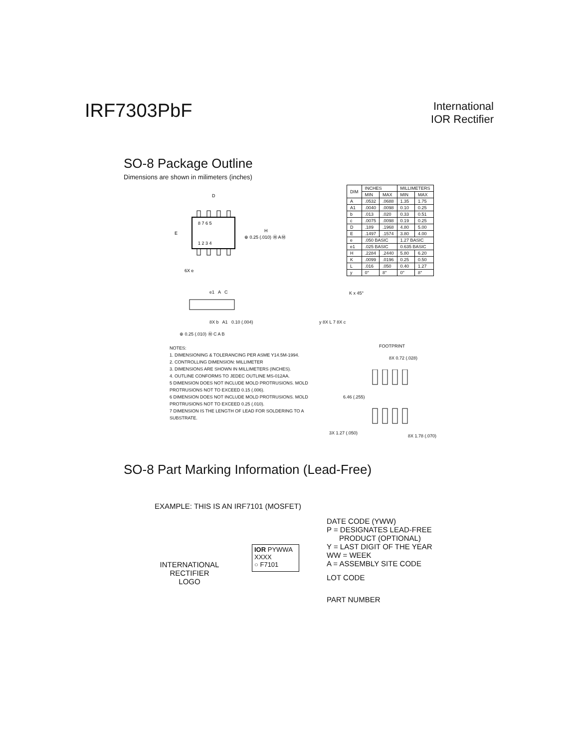IRF7303PbF
International
IOR Rectifier
SO-8 Package Outline
Dimensions are shown in milimeters (inches)
8 7 6 5
1 2 3 4
D
E
H
⊕ 0.25 (.010) Ⓜ AⓂ
6X e
| DIM | INCHES | | MILLIMETERS | |
| --- | --- | --- | --- | --- |
| | MIN | MAX | MIN | MAX |
| A | .0532 | .0688 | 1.35 | 1.75 |
| A1 | .0040 | .0098 | 0.10 | 0.25 |
| b | .013 | .020 | 0.33 | 0.51 |
| c | .0075 | .0098 | 0.19 | 0.25 |
| D | .189 | .1968 | 4.80 | 5.00 |
| E | .1497 | .1574 | 3.80 | 4.00 |
| e | .050 BASIC | | 1.27 BASIC | |
| e1 | .025 BASIC | | 0.635 BASIC | |
| H | .2284 | .2440 | 5.80 | 6.20 |
| K | .0099 | .0196 | 0.25 | 0.50 |
| L | .016 | .050 | 0.40 | 1.27 |
| y | 0° | 8° | 0° | 8° |
e1 A C
8X b A1 0.10 (.004)
⊕ 0.25 (.010) Ⓜ C A B
K x 45°
y 8X L 7 8X c
NOTES:
1. DIMENSIONING & TOLERANCING PER ASME Y14.5M-1994.
2. CONTROLLING DIMENSION: MILLIMETER
3. DIMENSIONS ARE SHOWN IN MILLIMETERS (INCHES).
4. OUTLINE CONFORMS TO JEDEC OUTLINE MS-012AA.
5 DIMENSION DOES NOT INCLUDE MOLD PROTRUSIONS. MOLD PROTRUSIONS NOT TO EXCEED 0.15 (.006).
6 DIMENSION DOES NOT INCLUDE MOLD PROTRUSIONS. MOLD PROTRUSIONS NOT TO EXCEED 0.25 (.010).
7 DIMENSION IS THE LENGTH OF LEAD FOR SOLDERING TO A SUBSTRATE.
FOOTPRINT
8X 0.72 (.028)
6.46 (.255)
3X 1.27 (.050)
8X 1.78 (.070)
SO-8 Part Marking Information (Lead-Free)
EXAMPLE: THIS IS AN IRF7101 (MOSFET)
INTERNATIONAL
RECTIFIER
LOGO
IOR PYWWA
XXXX
○ F7101
DATE CODE (YWW)
P = DESIGNATES LEAD-FREE
PRODUCT (OPTIONAL)
Y = LAST DIGIT OF THE YEAR
WW = WEEK
A = ASSEMBLY SITE CODE
LOT CODE
PART NUMBER